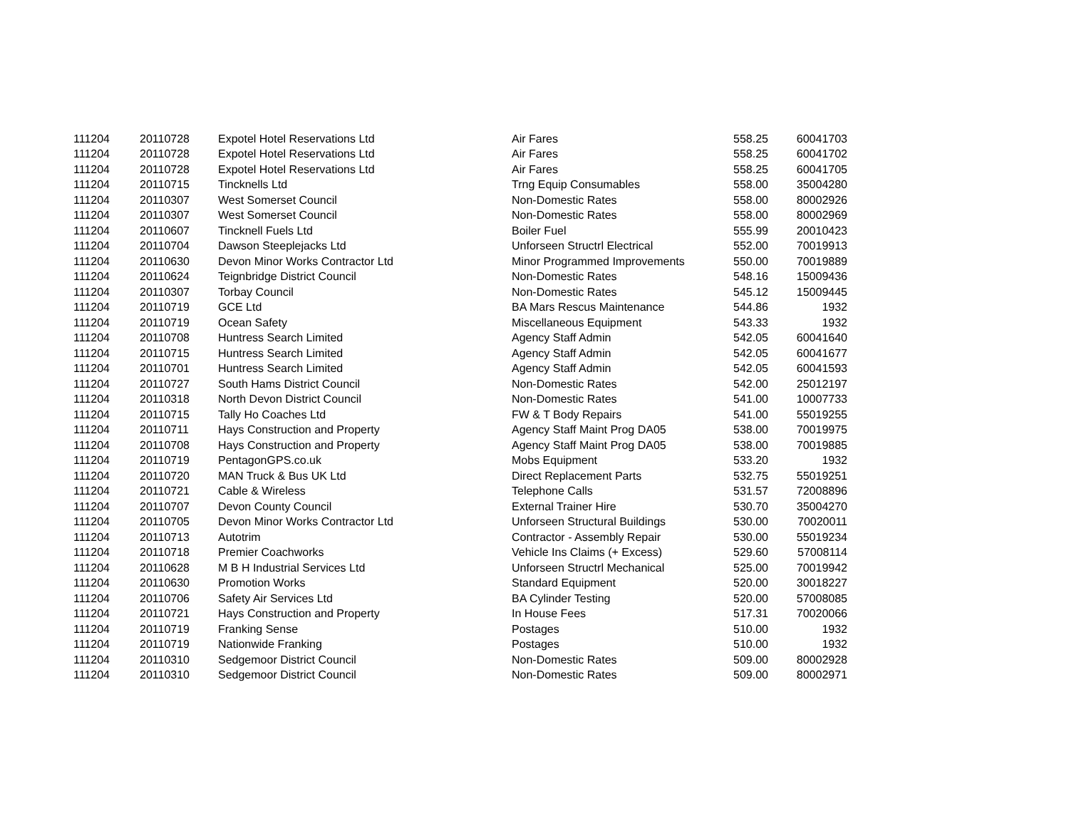| 111204 | 20110728 | Expotel Hotel Reservations Ltd | Air Fares | 558.25 | 60041703 |
| 111204 | 20110728 | Expotel Hotel Reservations Ltd | Air Fares | 558.25 | 60041702 |
| 111204 | 20110728 | Expotel Hotel Reservations Ltd | Air Fares | 558.25 | 60041705 |
| 111204 | 20110715 | Tincknells Ltd | Trng Equip Consumables | 558.00 | 35004280 |
| 111204 | 20110307 | West Somerset Council | Non-Domestic Rates | 558.00 | 80002926 |
| 111204 | 20110307 | West Somerset Council | Non-Domestic Rates | 558.00 | 80002969 |
| 111204 | 20110607 | Tincknell Fuels Ltd | Boiler Fuel | 555.99 | 20010423 |
| 111204 | 20110704 | Dawson Steeplejacks Ltd | Unforseen Structrl Electrical | 552.00 | 70019913 |
| 111204 | 20110630 | Devon Minor Works Contractor Ltd | Minor Programmed Improvements | 550.00 | 70019889 |
| 111204 | 20110624 | Teignbridge District Council | Non-Domestic Rates | 548.16 | 15009436 |
| 111204 | 20110307 | Torbay Council | Non-Domestic Rates | 545.12 | 15009445 |
| 111204 | 20110719 | GCE Ltd | BA Mars Rescus Maintenance | 544.86 | 1932 |
| 111204 | 20110719 | Ocean Safety | Miscellaneous Equipment | 543.33 | 1932 |
| 111204 | 20110708 | Huntress Search Limited | Agency Staff Admin | 542.05 | 60041640 |
| 111204 | 20110715 | Huntress Search Limited | Agency Staff Admin | 542.05 | 60041677 |
| 111204 | 20110701 | Huntress Search Limited | Agency Staff Admin | 542.05 | 60041593 |
| 111204 | 20110727 | South Hams District Council | Non-Domestic Rates | 542.00 | 25012197 |
| 111204 | 20110318 | North Devon District Council | Non-Domestic Rates | 541.00 | 10007733 |
| 111204 | 20110715 | Tally Ho Coaches Ltd | FW & T Body Repairs | 541.00 | 55019255 |
| 111204 | 20110711 | Hays Construction and Property | Agency Staff Maint Prog DA05 | 538.00 | 70019975 |
| 111204 | 20110708 | Hays Construction and Property | Agency Staff Maint Prog DA05 | 538.00 | 70019885 |
| 111204 | 20110719 | PentagonGPS.co.uk | Mobs Equipment | 533.20 | 1932 |
| 111204 | 20110720 | MAN Truck & Bus UK Ltd | Direct Replacement Parts | 532.75 | 55019251 |
| 111204 | 20110721 | Cable & Wireless | Telephone Calls | 531.57 | 72008896 |
| 111204 | 20110707 | Devon County Council | External Trainer Hire | 530.70 | 35004270 |
| 111204 | 20110705 | Devon Minor Works Contractor Ltd | Unforseen Structural Buildings | 530.00 | 70020011 |
| 111204 | 20110713 | Autotrim | Contractor - Assembly Repair | 530.00 | 55019234 |
| 111204 | 20110718 | Premier Coachworks | Vehicle Ins Claims (+ Excess) | 529.60 | 57008114 |
| 111204 | 20110628 | M B H Industrial Services Ltd | Unforseen Structrl Mechanical | 525.00 | 70019942 |
| 111204 | 20110630 | Promotion Works | Standard Equipment | 520.00 | 30018227 |
| 111204 | 20110706 | Safety Air Services Ltd | BA Cylinder Testing | 520.00 | 57008085 |
| 111204 | 20110721 | Hays Construction and Property | In House Fees | 517.31 | 70020066 |
| 111204 | 20110719 | Franking Sense | Postages | 510.00 | 1932 |
| 111204 | 20110719 | Nationwide Franking | Postages | 510.00 | 1932 |
| 111204 | 20110310 | Sedgemoor District Council | Non-Domestic Rates | 509.00 | 80002928 |
| 111204 | 20110310 | Sedgemoor District Council | Non-Domestic Rates | 509.00 | 80002971 |